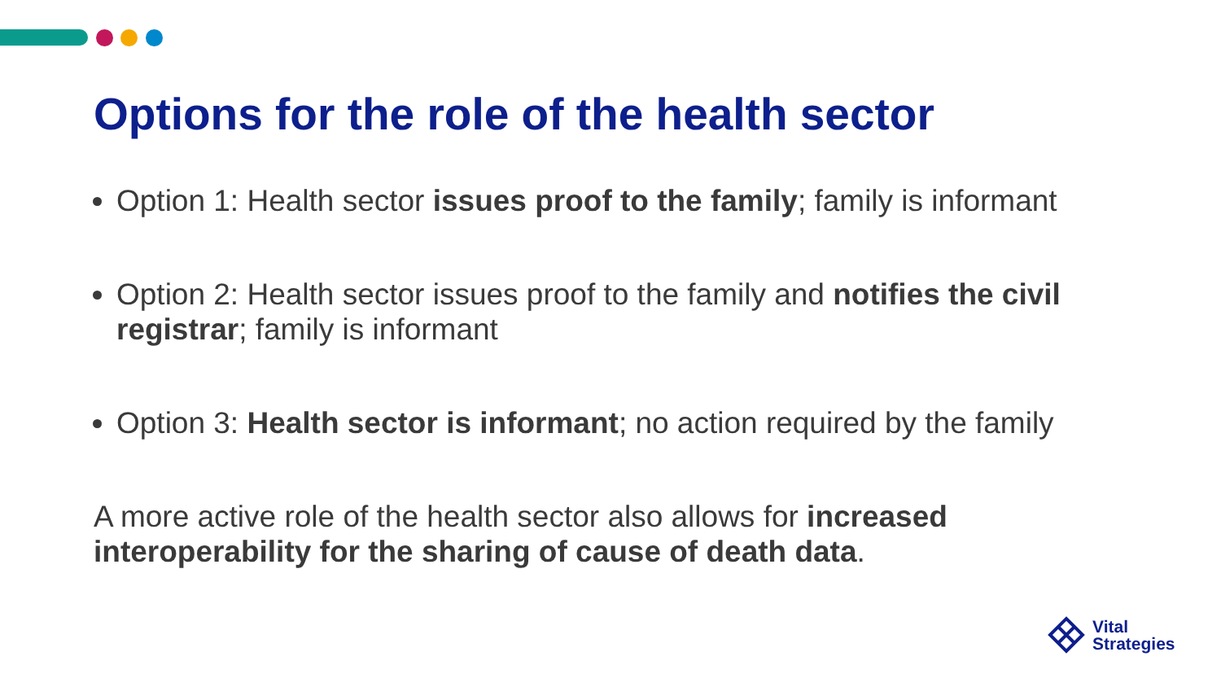Options for the role of the health sector
Option 1: Health sector issues proof to the family; family is informant
Option 2: Health sector issues proof to the family and notifies the civil registrar; family is informant
Option 3: Health sector is informant; no action required by the family
A more active role of the health sector also allows for increased interoperability for the sharing of cause of death data.
Vital
Strategies